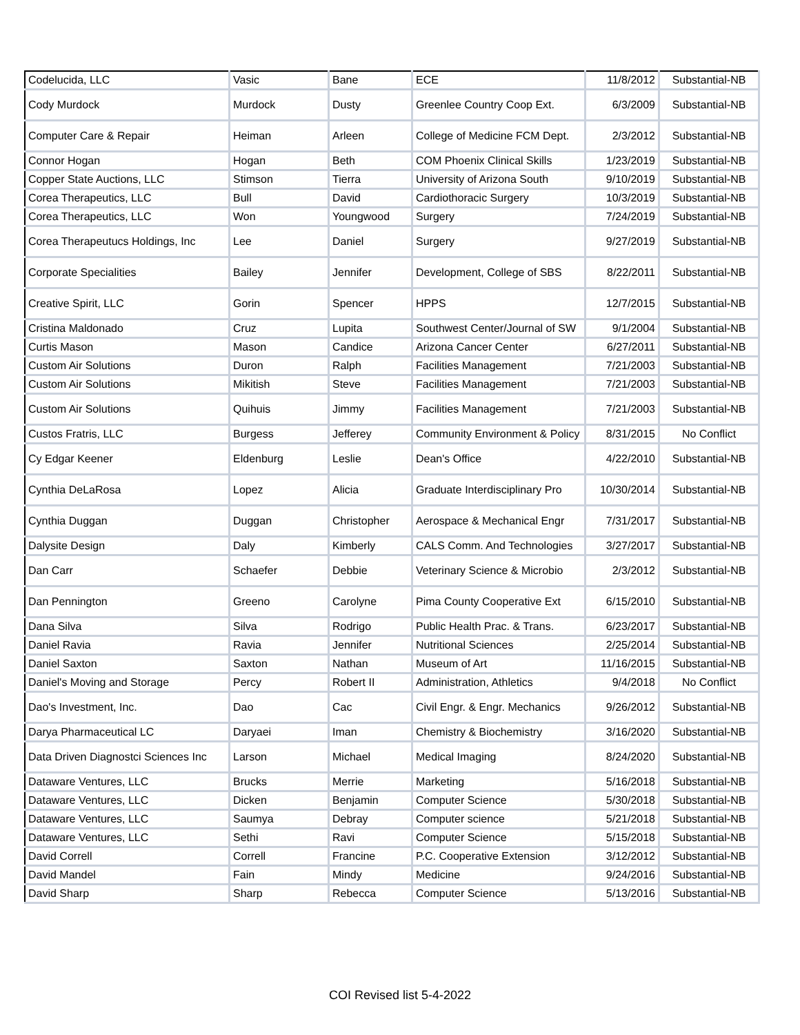| Codelucida, LLC | Vasic | Bane | ECE | 11/8/2012 | Substantial-NB |
| Cody Murdock | Murdock | Dusty | Greenlee Country Coop Ext. | 6/3/2009 | Substantial-NB |
| Computer Care & Repair | Heiman | Arleen | College of Medicine FCM Dept. | 2/3/2012 | Substantial-NB |
| Connor Hogan | Hogan | Beth | COM Phoenix Clinical Skills | 1/23/2019 | Substantial-NB |
| Copper State Auctions, LLC | Stimson | Tierra | University of Arizona South | 9/10/2019 | Substantial-NB |
| Corea Therapeutics, LLC | Bull | David | Cardiothoracic Surgery | 10/3/2019 | Substantial-NB |
| Corea Therapeutics, LLC | Won | Youngwood | Surgery | 7/24/2019 | Substantial-NB |
| Corea Therapeutucs Holdings, Inc | Lee | Daniel | Surgery | 9/27/2019 | Substantial-NB |
| Corporate Specialities | Bailey | Jennifer | Development, College of SBS | 8/22/2011 | Substantial-NB |
| Creative Spirit, LLC | Gorin | Spencer | HPPS | 12/7/2015 | Substantial-NB |
| Cristina Maldonado | Cruz | Lupita | Southwest Center/Journal of SW | 9/1/2004 | Substantial-NB |
| Curtis Mason | Mason | Candice | Arizona Cancer Center | 6/27/2011 | Substantial-NB |
| Custom Air Solutions | Duron | Ralph | Facilities Management | 7/21/2003 | Substantial-NB |
| Custom Air Solutions | Mikitish | Steve | Facilities Management | 7/21/2003 | Substantial-NB |
| Custom Air Solutions | Quihuis | Jimmy | Facilities Management | 7/21/2003 | Substantial-NB |
| Custos Fratris, LLC | Burgess | Jefferey | Community Environment & Policy | 8/31/2015 | No Conflict |
| Cy Edgar Keener | Eldenburg | Leslie | Dean's Office | 4/22/2010 | Substantial-NB |
| Cynthia DeLaRosa | Lopez | Alicia | Graduate Interdisciplinary Pro | 10/30/2014 | Substantial-NB |
| Cynthia Duggan | Duggan | Christopher | Aerospace & Mechanical Engr | 7/31/2017 | Substantial-NB |
| Dalysite Design | Daly | Kimberly | CALS Comm. And Technologies | 3/27/2017 | Substantial-NB |
| Dan Carr | Schaefer | Debbie | Veterinary Science & Microbio | 2/3/2012 | Substantial-NB |
| Dan Pennington | Greeno | Carolyne | Pima County Cooperative Ext | 6/15/2010 | Substantial-NB |
| Dana Silva | Silva | Rodrigo | Public Health Prac. & Trans. | 6/23/2017 | Substantial-NB |
| Daniel Ravia | Ravia | Jennifer | Nutritional Sciences | 2/25/2014 | Substantial-NB |
| Daniel Saxton | Saxton | Nathan | Museum of Art | 11/16/2015 | Substantial-NB |
| Daniel's Moving and Storage | Percy | Robert II | Administration, Athletics | 9/4/2018 | No Conflict |
| Dao's Investment, Inc. | Dao | Cac | Civil Engr. & Engr. Mechanics | 9/26/2012 | Substantial-NB |
| Darya Pharmaceutical LC | Daryaei | Iman | Chemistry & Biochemistry | 3/16/2020 | Substantial-NB |
| Data Driven Diagnostci Sciences Inc | Larson | Michael | Medical Imaging | 8/24/2020 | Substantial-NB |
| Dataware Ventures, LLC | Brucks | Merrie | Marketing | 5/16/2018 | Substantial-NB |
| Dataware Ventures, LLC | Dicken | Benjamin | Computer Science | 5/30/2018 | Substantial-NB |
| Dataware Ventures, LLC | Saumya | Debray | Computer science | 5/21/2018 | Substantial-NB |
| Dataware Ventures, LLC | Sethi | Ravi | Computer Science | 5/15/2018 | Substantial-NB |
| David Correll | Correll | Francine | P.C. Cooperative Extension | 3/12/2012 | Substantial-NB |
| David Mandel | Fain | Mindy | Medicine | 9/24/2016 | Substantial-NB |
| David Sharp | Sharp | Rebecca | Computer Science | 5/13/2016 | Substantial-NB |
COI Revised list 5-4-2022